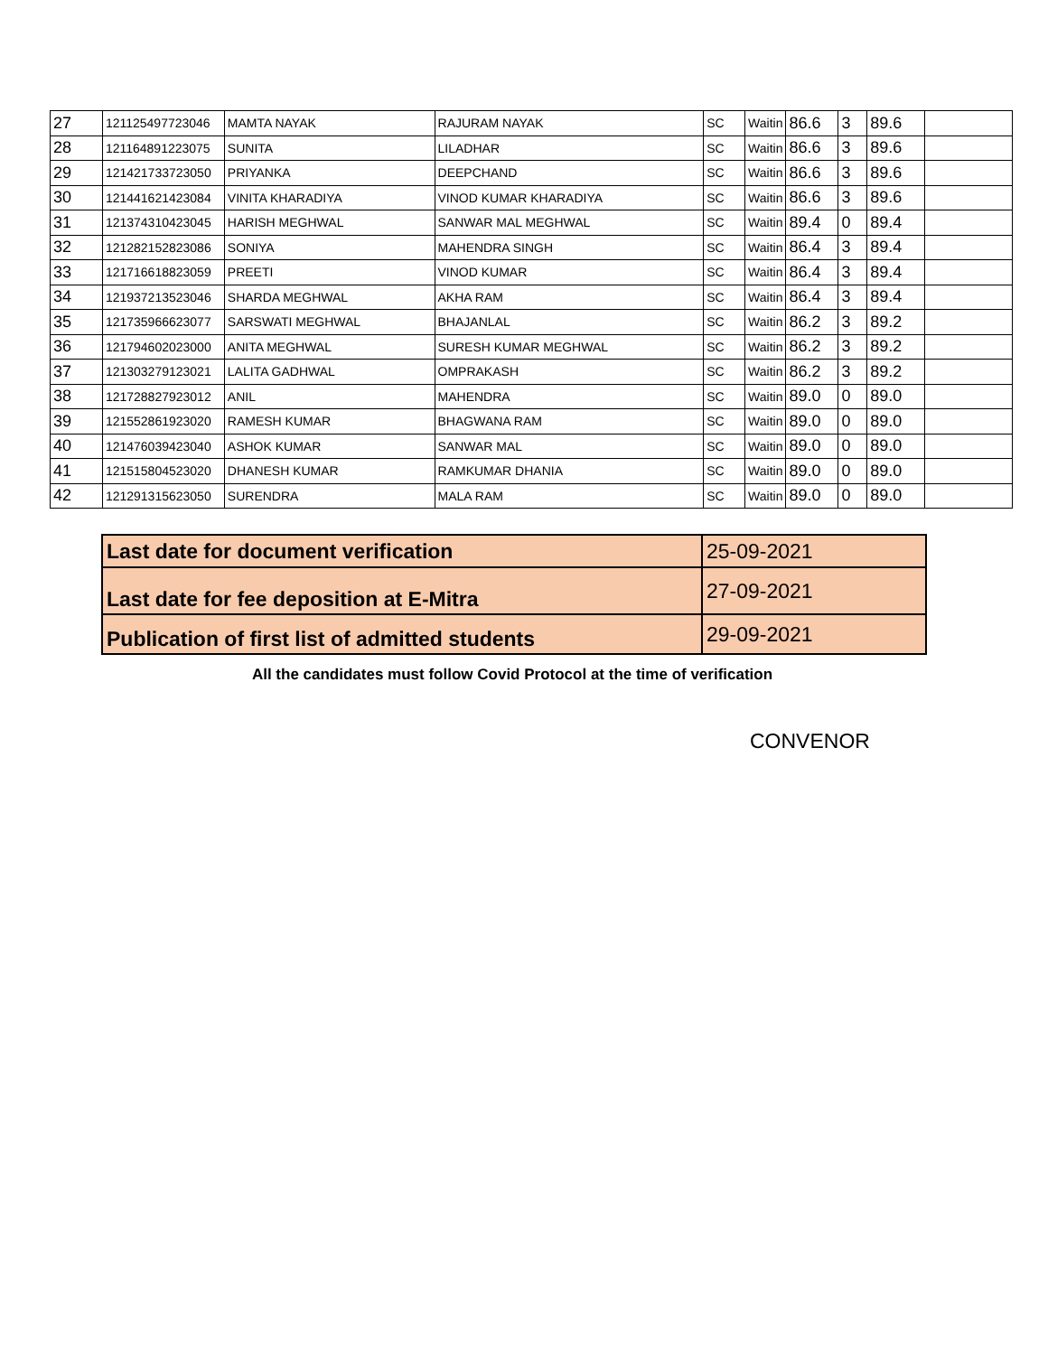| 27 | 121125497723046 | MAMTA NAYAK | RAJURAM NAYAK | SC | Waitin | 86.6 | 3 | 89.6 | |
| 28 | 121164891223075 | SUNITA | LILADHAR | SC | Waitin | 86.6 | 3 | 89.6 | |
| 29 | 121421733723050 | PRIYANKA | DEEPCHAND | SC | Waitin | 86.6 | 3 | 89.6 | |
| 30 | 121441621423084 | VINITA KHARADIYA | VINOD KUMAR KHARADIYA | SC | Waitin | 86.6 | 3 | 89.6 | |
| 31 | 121374310423045 | HARISH MEGHWAL | SANWAR MAL MEGHWAL | SC | Waitin | 89.4 | 0 | 89.4 | |
| 32 | 121282152823086 | SONIYA | MAHENDRA SINGH | SC | Waitin | 86.4 | 3 | 89.4 | |
| 33 | 121716618823059 | PREETI | VINOD KUMAR | SC | Waitin | 86.4 | 3 | 89.4 | |
| 34 | 121937213523046 | SHARDA MEGHWAL | AKHA RAM | SC | Waitin | 86.4 | 3 | 89.4 | |
| 35 | 121735966623077 | SARSWATI MEGHWAL | BHAJANLAL | SC | Waitin | 86.2 | 3 | 89.2 | |
| 36 | 121794602023000 | ANITA MEGHWAL | SURESH KUMAR MEGHWAL | SC | Waitin | 86.2 | 3 | 89.2 | |
| 37 | 121303279123021 | LALITA GADHWAL | OMPRAKASH | SC | Waitin | 86.2 | 3 | 89.2 | |
| 38 | 121728827923012 | ANIL | MAHENDRA | SC | Waitin | 89.0 | 0 | 89.0 | |
| 39 | 121552861923020 | RAMESH KUMAR | BHAGWANA RAM | SC | Waitin | 89.0 | 0 | 89.0 | |
| 40 | 121476039423040 | ASHOK KUMAR | SANWAR MAL | SC | Waitin | 89.0 | 0 | 89.0 | |
| 41 | 121515804523020 | DHANESH KUMAR | RAMKUMAR DHANIA | SC | Waitin | 89.0 | 0 | 89.0 | |
| 42 | 121291315623050 | SURENDRA | MALA RAM | SC | Waitin | 89.0 | 0 | 89.0 | |
| Last date for document verification | 25-09-2021 |
| Last date for fee deposition at E-Mitra | 27-09-2021 |
| Publication of first list of admitted students | 29-09-2021 |
All the candidates must follow Covid Protocol at the time of verification
CONVENOR